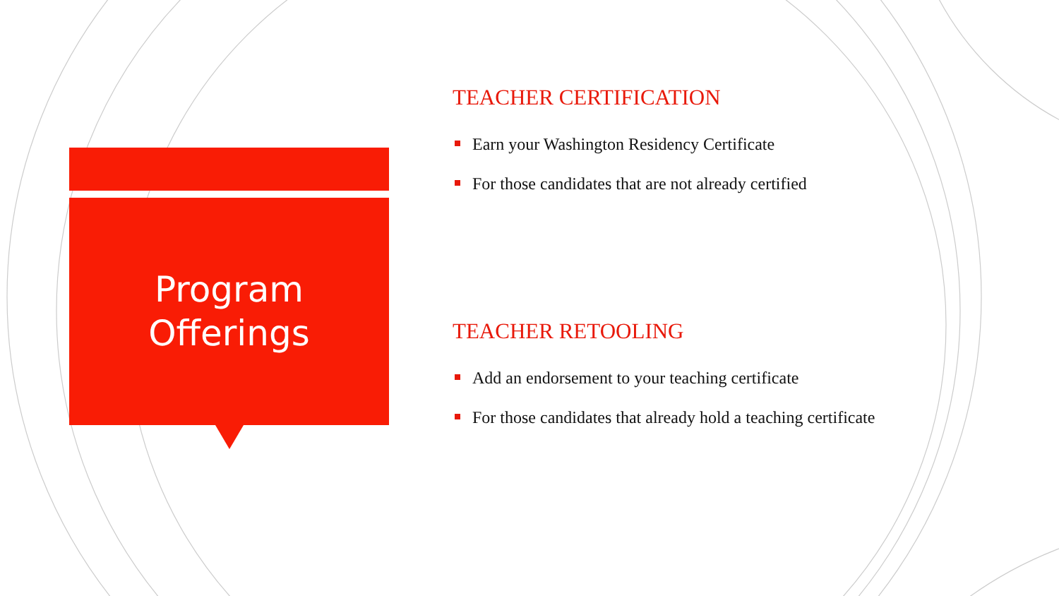Program
Offerings
TEACHER CERTIFICATION
Earn your Washington Residency Certificate
For those candidates that are not already certified
TEACHER RETOOLING
Add an endorsement to your teaching certificate
For those candidates that already hold a teaching certificate